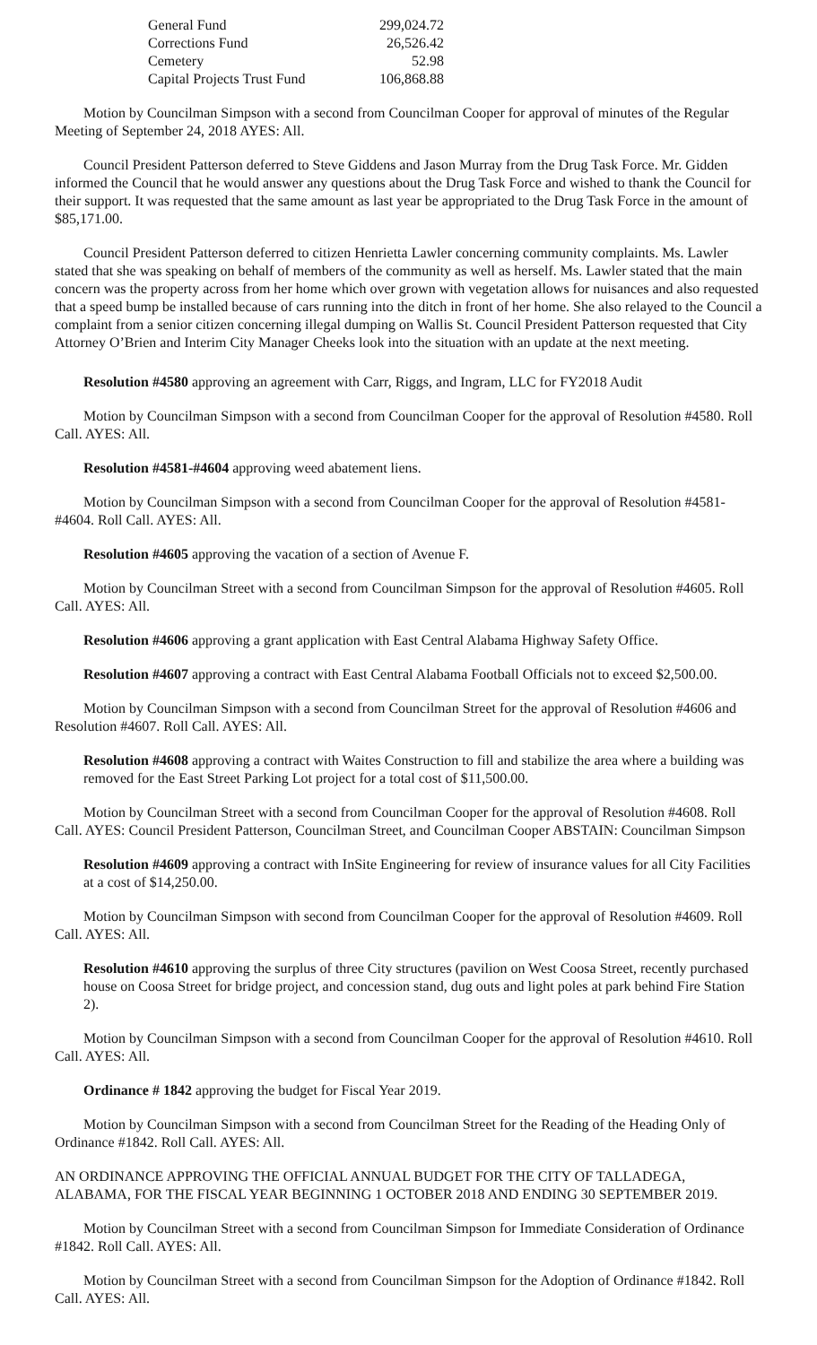| General Fund | 299,024.72 |
| Corrections Fund | 26,526.42 |
| Cemetery | 52.98 |
| Capital Projects Trust Fund | 106,868.88 |
Motion by Councilman Simpson with a second from Councilman Cooper for approval of minutes of the Regular Meeting of September 24, 2018 AYES: All.
Council President Patterson deferred to Steve Giddens and Jason Murray from the Drug Task Force. Mr. Gidden informed the Council that he would answer any questions about the Drug Task Force and wished to thank the Council for their support. It was requested that the same amount as last year be appropriated to the Drug Task Force in the amount of $85,171.00.
Council President Patterson deferred to citizen Henrietta Lawler concerning community complaints. Ms. Lawler stated that she was speaking on behalf of members of the community as well as herself. Ms. Lawler stated that the main concern was the property across from her home which over grown with vegetation allows for nuisances and also requested that a speed bump be installed because of cars running into the ditch in front of her home. She also relayed to the Council a complaint from a senior citizen concerning illegal dumping on Wallis St. Council President Patterson requested that City Attorney O’Brien and Interim City Manager Cheeks look into the situation with an update at the next meeting.
Resolution #4580 approving an agreement with Carr, Riggs, and Ingram, LLC for FY2018 Audit
Motion by Councilman Simpson with a second from Councilman Cooper for the approval of Resolution #4580. Roll Call. AYES: All.
Resolution #4581-#4604 approving weed abatement liens.
Motion by Councilman Simpson with a second from Councilman Cooper for the approval of Resolution #4581-#4604. Roll Call. AYES: All.
Resolution #4605 approving the vacation of a section of Avenue F.
Motion by Councilman Street with a second from Councilman Simpson for the approval of Resolution #4605. Roll Call. AYES: All.
Resolution #4606 approving a grant application with East Central Alabama Highway Safety Office.
Resolution #4607 approving a contract with East Central Alabama Football Officials not to exceed $2,500.00.
Motion by Councilman Simpson with a second from Councilman Street for the approval of Resolution #4606 and Resolution #4607. Roll Call. AYES: All.
Resolution #4608 approving a contract with Waites Construction to fill and stabilize the area where a building was removed for the East Street Parking Lot project for a total cost of $11,500.00.
Motion by Councilman Street with a second from Councilman Cooper for the approval of Resolution #4608. Roll Call. AYES: Council President Patterson, Councilman Street, and Councilman Cooper ABSTAIN: Councilman Simpson
Resolution #4609 approving a contract with InSite Engineering for review of insurance values for all City Facilities at a cost of $14,250.00.
Motion by Councilman Simpson with second from Councilman Cooper for the approval of Resolution #4609. Roll Call. AYES: All.
Resolution #4610 approving the surplus of three City structures (pavilion on West Coosa Street, recently purchased house on Coosa Street for bridge project, and concession stand, dug outs and light poles at park behind Fire Station 2).
Motion by Councilman Simpson with a second from Councilman Cooper for the approval of Resolution #4610. Roll Call. AYES: All.
Ordinance # 1842 approving the budget for Fiscal Year 2019.
Motion by Councilman Simpson with a second from Councilman Street for the Reading of the Heading Only of Ordinance #1842. Roll Call. AYES: All.
AN ORDINANCE APPROVING THE OFFICIAL ANNUAL BUDGET FOR THE CITY OF TALLADEGA, ALABAMA, FOR THE FISCAL YEAR BEGINNING 1 OCTOBER 2018 AND ENDING 30 SEPTEMBER 2019.
Motion by Councilman Street with a second from Councilman Simpson for Immediate Consideration of Ordinance #1842. Roll Call. AYES: All.
Motion by Councilman Street with a second from Councilman Simpson for the Adoption of Ordinance #1842. Roll Call. AYES: All.